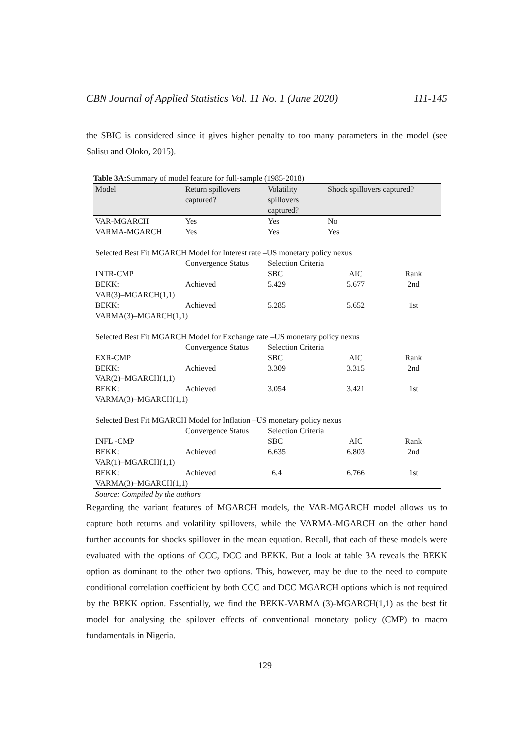CBN Journal of Applied Statistics Vol. 11 No. 1 (June 2020) 111-145
the SBIC is considered since it gives higher penalty to too many parameters in the model (see Salisu and Oloko, 2015).
Table 3A: Summary of model feature for full-sample (1985-2018)
| Model | Return spillovers captured? | Volatility spillovers captured? | Shock spillovers captured? | |
| --- | --- | --- | --- | --- |
| VAR-MGARCH | Yes | Yes | No | |
| VARMA-MGARCH | Yes | Yes | Yes | |
| Selected Best Fit MGARCH Model for Interest rate –US monetary policy nexus | | | | |
| | Convergence Status | Selection Criteria | | |
| INTR-CMP | | SBC | AIC | Rank |
| BEKK: | Achieved | 5.429 | 5.677 | 2nd |
| VAR(3)–MGARCH(1,1) | | | | |
| BEKK: | Achieved | 5.285 | 5.652 | 1st |
| VARMA(3)–MGARCH(1,1) | | | | |
| Selected Best Fit MGARCH Model for Exchange rate –US monetary policy nexus | | | | |
| | Convergence Status | Selection Criteria | | |
| EXR-CMP | | SBC | AIC | Rank |
| BEKK: | Achieved | 3.309 | 3.315 | 2nd |
| VAR(2)–MGARCH(1,1) | | | | |
| BEKK: | Achieved | 3.054 | 3.421 | 1st |
| VARMA(3)–MGARCH(1,1) | | | | |
| Selected Best Fit MGARCH Model for Inflation –US monetary policy nexus | | | | |
| | Convergence Status | Selection Criteria | | |
| INFL -CMP | | SBC | AIC | Rank |
| BEKK: | Achieved | 6.635 | 6.803 | 2nd |
| VAR(1)–MGARCH(1,1) | | | | |
| BEKK: | Achieved | 6.4 | 6.766 | 1st |
| VARMA(3)–MGARCH(1,1) | | | | |
| Source: Compiled by the authors | | | | |
Regarding the variant features of MGARCH models, the VAR-MGARCH model allows us to capture both returns and volatility spillovers, while the VARMA-MGARCH on the other hand further accounts for shocks spillover in the mean equation. Recall, that each of these models were evaluated with the options of CCC, DCC and BEKK. But a look at table 3A reveals the BEKK option as dominant to the other two options. This, however, may be due to the need to compute conditional correlation coefficient by both CCC and DCC MGARCH options which is not required by the BEKK option. Essentially, we find the BEKK-VARMA (3)-MGARCH(1,1) as the best fit model for analysing the spilover effects of conventional monetary policy (CMP) to macro fundamentals in Nigeria.
129